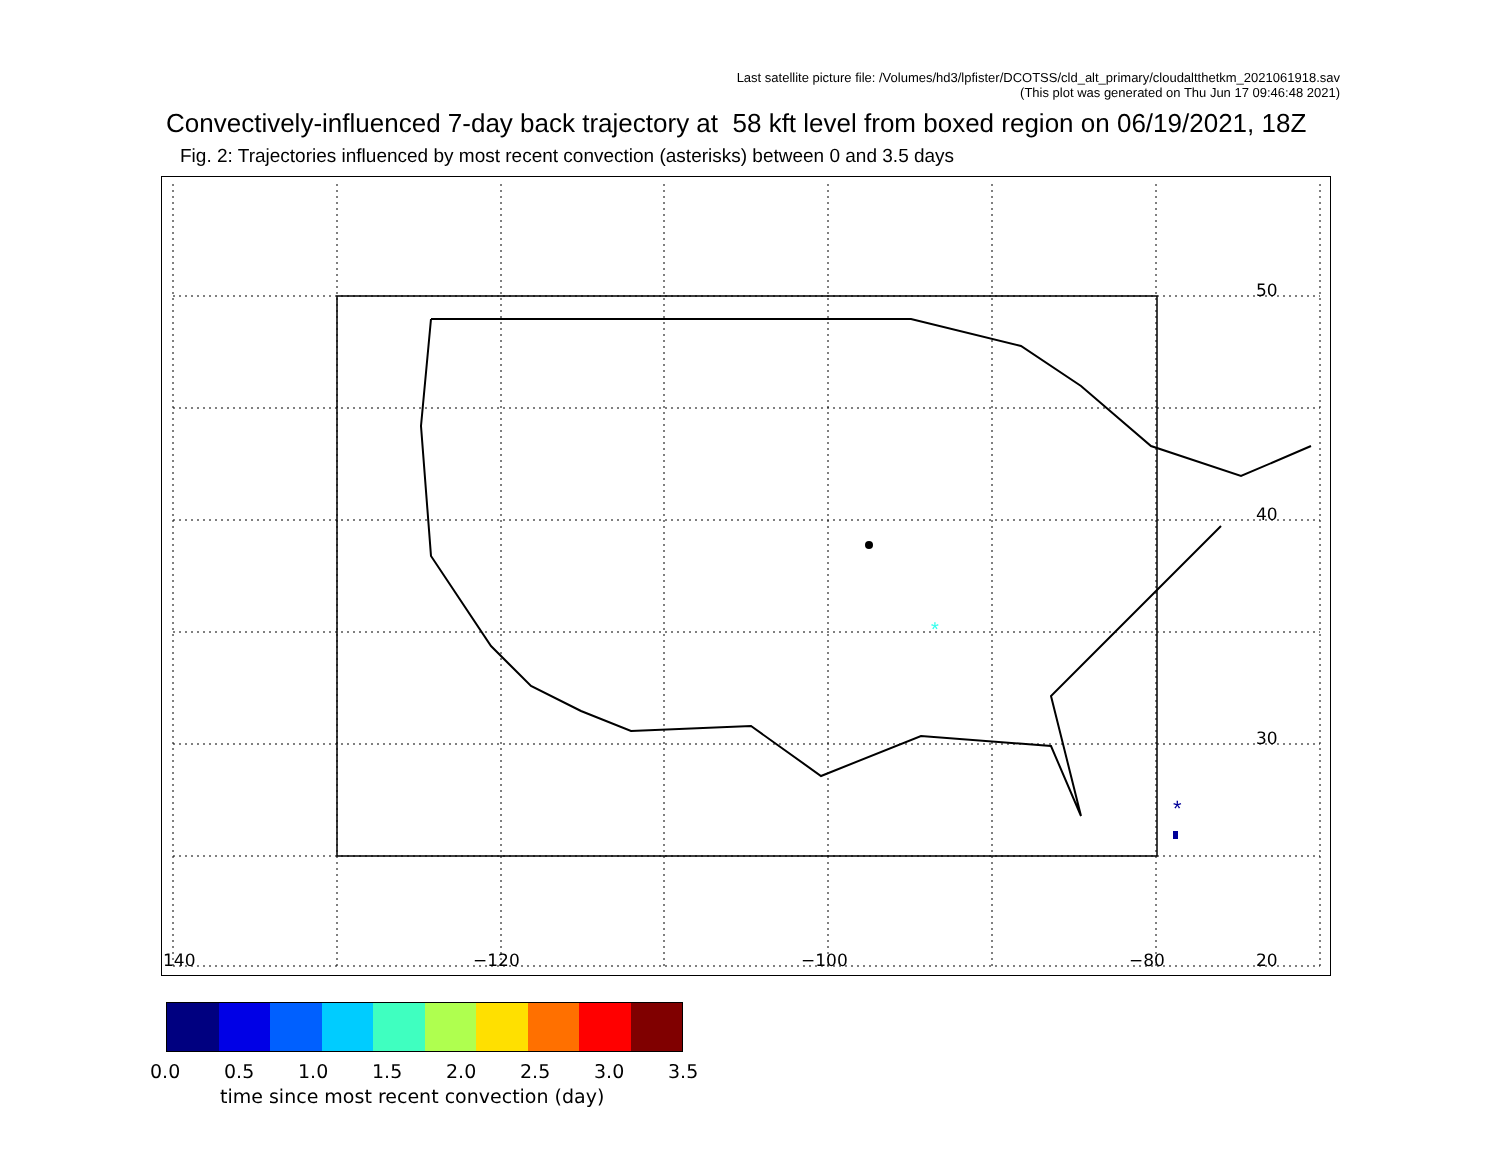Last satellite picture file: /Volumes/hd3/lpfister/DCOTSS/cld_alt_primary/cloudaltthetkm_2021061918.sav
(This plot was generated on Thu Jun 17 09:46:48 2021)
Convectively-influenced 7-day back trajectory at 58 kft level from boxed region on 06/19/2021, 18Z
Fig. 2: Trajectories influenced by most recent convection (asterisks) between 0 and 3.5 days
*
*
50
40
30
20
140
−120
−100
−80
0.0 0.5 1.0 1.5 2.0 2.5 3.0 3.5
time since most recent convection (day)